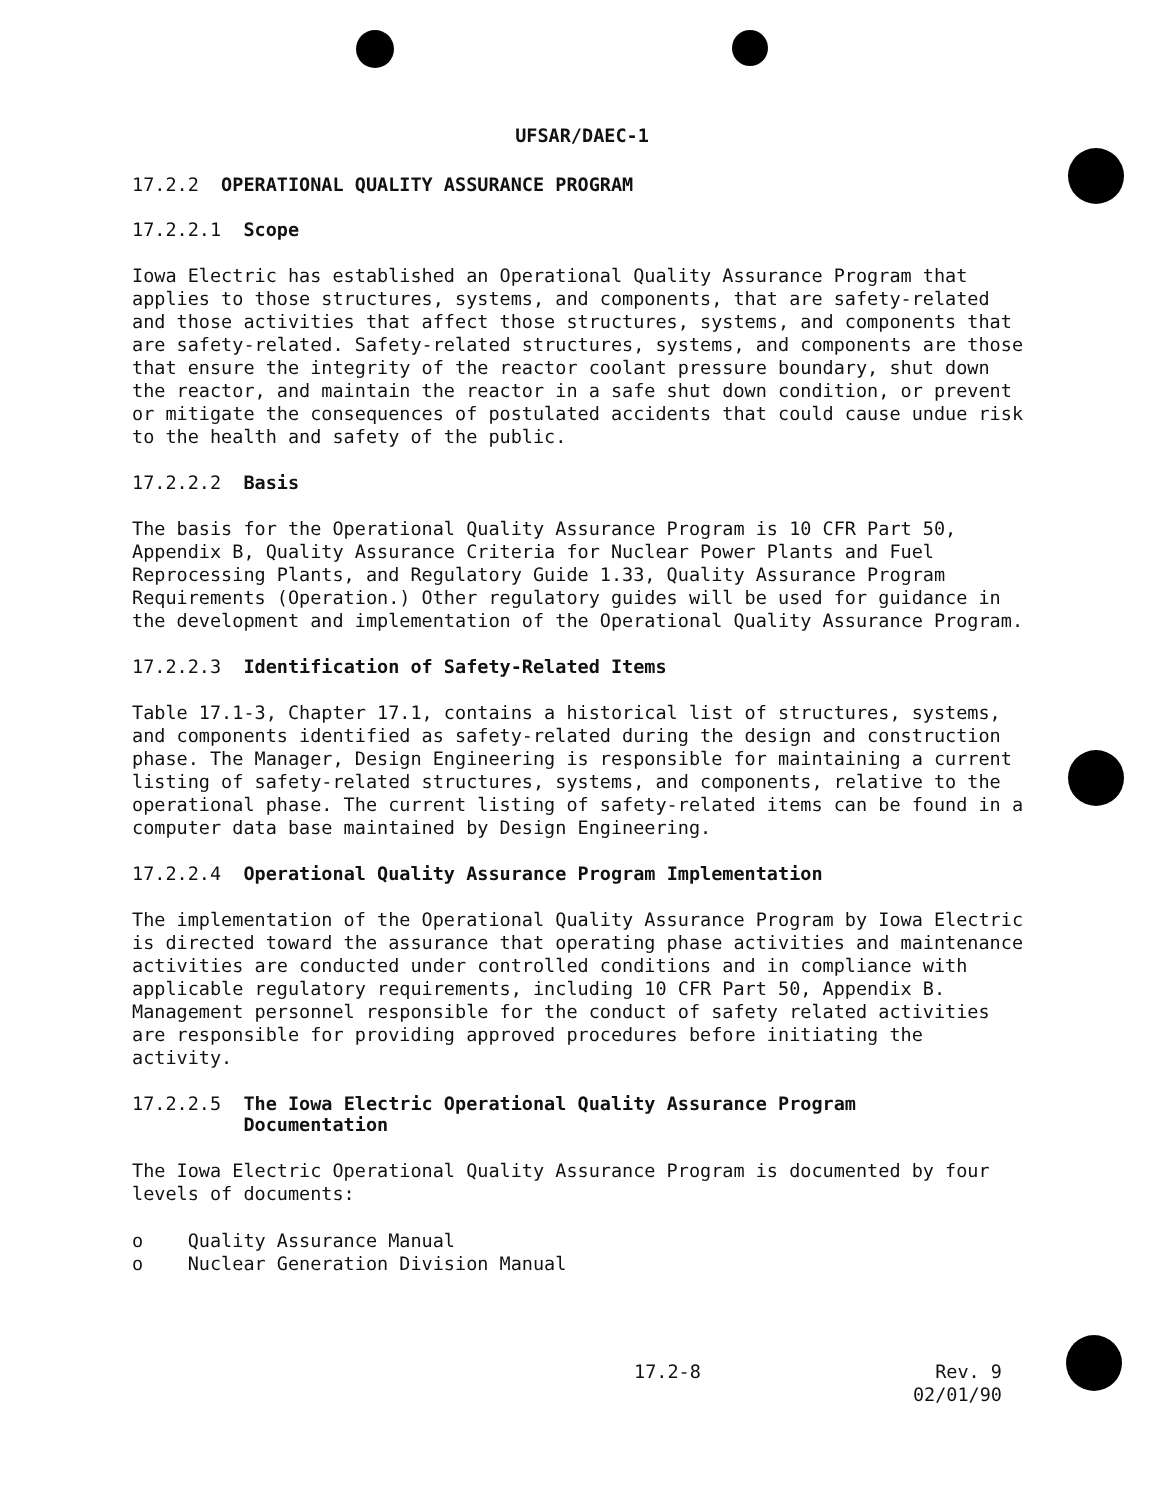UFSAR/DAEC-1
17.2.2 OPERATIONAL QUALITY ASSURANCE PROGRAM
17.2.2.1 Scope
Iowa Electric has established an Operational Quality Assurance Program that applies to those structures, systems, and components, that are safety-related and those activities that affect those structures, systems, and components that are safety-related. Safety-related structures, systems, and components are those that ensure the integrity of the reactor coolant pressure boundary, shut down the reactor, and maintain the reactor in a safe shut down condition, or prevent or mitigate the consequences of postulated accidents that could cause undue risk to the health and safety of the public.
17.2.2.2 Basis
The basis for the Operational Quality Assurance Program is 10 CFR Part 50, Appendix B, Quality Assurance Criteria for Nuclear Power Plants and Fuel Reprocessing Plants, and Regulatory Guide 1.33, Quality Assurance Program Requirements (Operation.) Other regulatory guides will be used for guidance in the development and implementation of the Operational Quality Assurance Program.
17.2.2.3 Identification of Safety-Related Items
Table 17.1-3, Chapter 17.1, contains a historical list of structures, systems, and components identified as safety-related during the design and construction phase. The Manager, Design Engineering is responsible for maintaining a current listing of safety-related structures, systems, and components, relative to the operational phase. The current listing of safety-related items can be found in a computer data base maintained by Design Engineering.
17.2.2.4 Operational Quality Assurance Program Implementation
The implementation of the Operational Quality Assurance Program by Iowa Electric is directed toward the assurance that operating phase activities and maintenance activities are conducted under controlled conditions and in compliance with applicable regulatory requirements, including 10 CFR Part 50, Appendix B. Management personnel responsible for the conduct of safety related activities are responsible for providing approved procedures before initiating the activity.
17.2.2.5 The Iowa Electric Operational Quality Assurance Program
Documentation
The Iowa Electric Operational Quality Assurance Program is documented by four levels of documents:
o Quality Assurance Manual
o Nuclear Generation Division Manual
17.2-8 Rev. 9
02/01/90